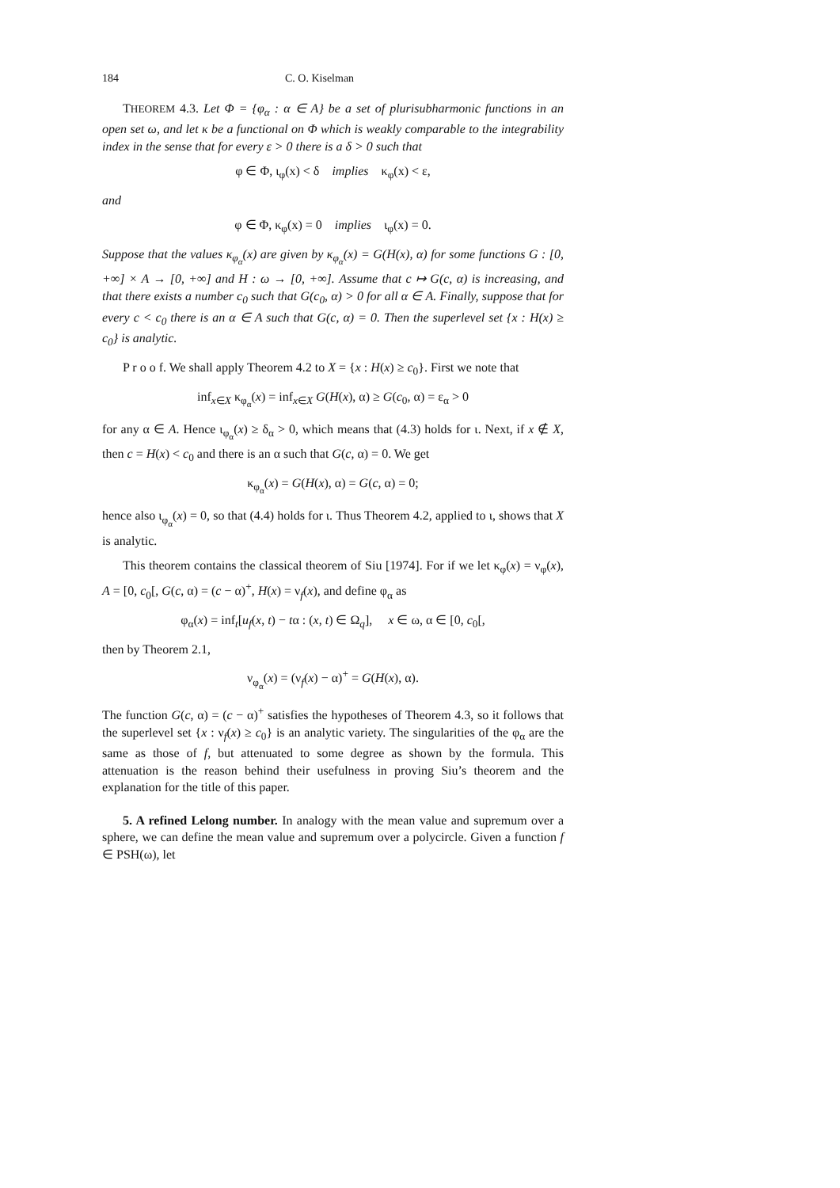184 C. O. Kiselman
THEOREM 4.3. Let Φ = {φ<sub>α</sub> : α ∈ A} be a set of plurisubharmonic functions in an open set ω, and let κ be a functional on Φ which is weakly comparable to the integrability index in the sense that for every ε > 0 there is a δ > 0 such that
φ ∈ Φ, ι<sub>φ</sub>(x) < δ implies κ<sub>φ</sub>(x) < ε,
and
φ ∈ Φ, κ<sub>φ</sub>(x) = 0 implies ι<sub>φ</sub>(x) = 0.
Suppose that the values κ<sub>φ<sub>α</sub></sub>(x) are given by κ<sub>φ<sub>α</sub></sub>(x) = G(H(x), α) for some functions G : [0, +∞] × A → [0, +∞] and H : ω → [0, +∞]. Assume that c ↦ G(c, α) is increasing, and that there exists a number c<sub>0</sub> such that G(c<sub>0</sub>, α) > 0 for all α ∈ A. Finally, suppose that for every c < c<sub>0</sub> there is an α ∈ A such that G(c, α) = 0. Then the superlevel set {x : H(x) ≥ c<sub>0</sub>} is analytic.
P r o o f. We shall apply Theorem 4.2 to X = {x : H(x) ≥ c<sub>0</sub>}. First we note that
inf<sub>x∈X</sub> κ<sub>φ<sub>α</sub></sub>(x) = inf<sub>x∈X</sub> G(H(x), α) ≥ G(c<sub>0</sub>, α) = ε<sub>α</sub> > 0
for any α ∈ A. Hence ι<sub>φ<sub>α</sub></sub>(x) ≥ δ<sub>α</sub> > 0, which means that (4.3) holds for ι. Next, if x ∉ X, then c = H(x) < c<sub>0</sub> and there is an α such that G(c, α) = 0. We get
κ<sub>φ<sub>α</sub></sub>(x) = G(H(x), α) = G(c, α) = 0;
hence also ι<sub>φ<sub>α</sub></sub>(x) = 0, so that (4.4) holds for ι. Thus Theorem 4.2, applied to ι, shows that X is analytic.
This theorem contains the classical theorem of Siu [1974]. For if we let κ<sub>φ</sub>(x) = ν<sub>φ</sub>(x), A = [0, c<sub>0</sub>[, G(c, α) = (c − α)<sup>+</sup>, H(x) = ν<sub>f</sub>(x), and define φ<sub>α</sub> as
φ<sub>α</sub>(x) = inf<sub>t</sub>[u<sub>f</sub>(x, t) − tα : (x, t) ∈ Ω<sub>q</sub>], x ∈ ω, α ∈ [0, c<sub>0</sub>[,
then by Theorem 2.1,
ν<sub>φ<sub>α</sub></sub>(x) = (ν<sub>f</sub>(x) − α)<sup>+</sup> = G(H(x), α).
The function G(c, α) = (c − α)<sup>+</sup> satisfies the hypotheses of Theorem 4.3, so it follows that the superlevel set {x : ν<sub>f</sub>(x) ≥ c<sub>0</sub>} is an analytic variety. The singularities of the φ<sub>α</sub> are the same as those of f, but attenuated to some degree as shown by the formula. This attenuation is the reason behind their usefulness in proving Siu’s theorem and the explanation for the title of this paper.
5. A refined Lelong number. In analogy with the mean value and supremum over a sphere, we can define the mean value and supremum over a polycircle. Given a function f ∈ PSH(ω), let